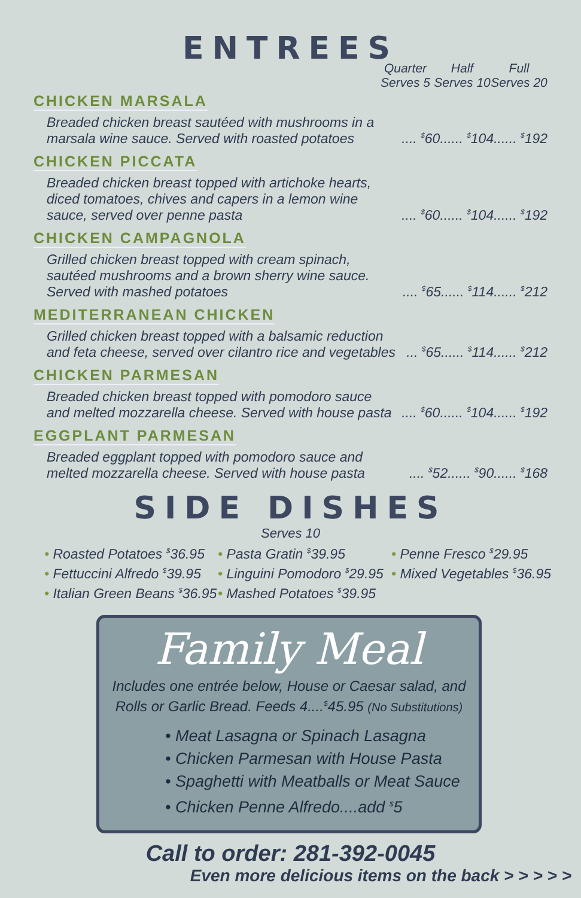ENTREES
Quarter
Serves 5
Half
Serves 10
Full
Serves 20
CHICKEN MARSALA
Breaded chicken breast sautéed with mushrooms in a marsala wine sauce. Served with roasted potatoes
.... <sup>$</sup>60...... <sup>$</sup>104...... <sup>$</sup>192
CHICKEN PICCATA
Breaded chicken breast topped with artichoke hearts, diced tomatoes, chives and capers in a lemon wine sauce, served over penne pasta
.... <sup>$</sup>60...... <sup>$</sup>104...... <sup>$</sup>192
CHICKEN CAMPAGNOLA
Grilled chicken breast topped with cream spinach, sautéed mushrooms and a brown sherry wine sauce. Served with mashed potatoes
.... <sup>$</sup>65...... <sup>$</sup>114...... <sup>$</sup>212
MEDITERRANEAN CHICKEN
Grilled chicken breast topped with a balsamic reduction and feta cheese, served over cilantro rice and vegetables
... <sup>$</sup>65...... <sup>$</sup>114...... <sup>$</sup>212
CHICKEN PARMESAN
Breaded chicken breast topped with pomodoro sauce and melted mozzarella cheese. Served with house pasta
.... <sup>$</sup>60...... <sup>$</sup>104...... <sup>$</sup>192
EGGPLANT PARMESAN
Breaded eggplant topped with pomodoro sauce and melted mozzarella cheese. Served with house pasta
.... <sup>$</sup>52...... <sup>$</sup>90...... <sup>$</sup>168
SIDE DISHES
Serves 10
• Roasted Potatoes <sup>$</sup>36.95
• Pasta Gratin <sup>$</sup>39.95
• Penne Fresco <sup>$</sup>29.95
• Fettuccini Alfredo <sup>$</sup>39.95
• Linguini Pomodoro <sup>$</sup>29.95
• Mixed Vegetables <sup>$</sup>36.95
• Italian Green Beans <sup>$</sup>36.95
• Mashed Potatoes <sup>$</sup>39.95
Family Meal
Includes one entrée below, House or Caesar salad, and
Rolls or Garlic Bread. Feeds 4....<sup>$</sup>45.95 (No Substitutions)
• Meat Lasagna or Spinach Lasagna
• Chicken Parmesan with House Pasta
• Spaghetti with Meatballs or Meat Sauce
• Chicken Penne Alfredo....add <sup>$</sup>5
Call to order: 281-392-0045
Even more delicious items on the back > > > > >